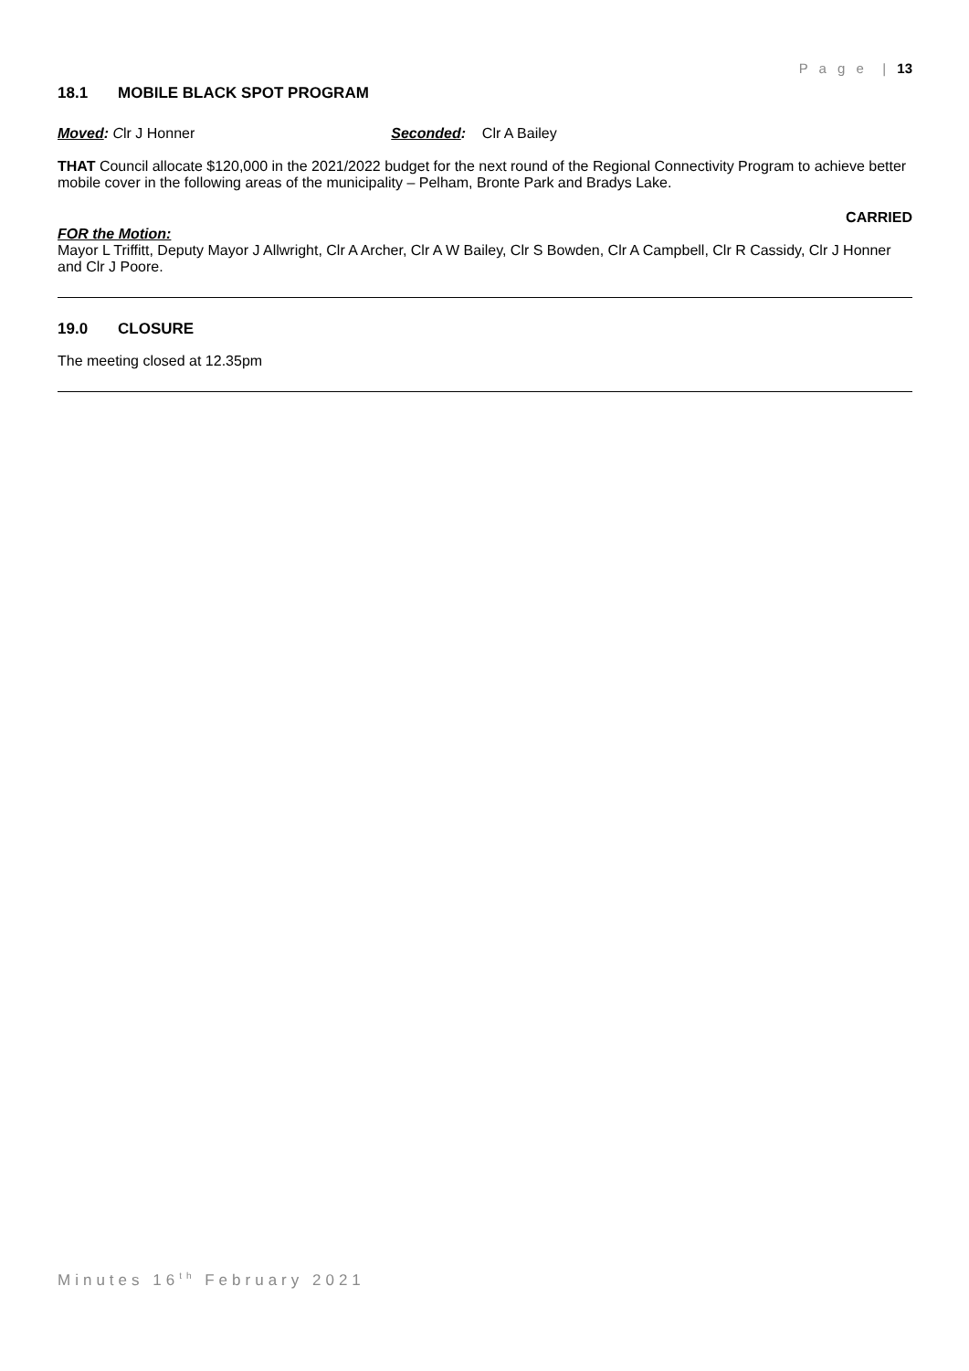P a g e | 13
18.1 MOBILE BLACK SPOT PROGRAM
Moved: Clr J Honner Seconded: Clr A Bailey
THAT Council allocate $120,000 in the 2021/2022 budget for the next round of the Regional Connectivity Program to achieve better mobile cover in the following areas of the municipality – Pelham, Bronte Park and Bradys Lake.
CARRIED
FOR the Motion:
Mayor L Triffitt, Deputy Mayor J Allwright, Clr A Archer, Clr A W Bailey, Clr S Bowden, Clr A Campbell, Clr R Cassidy, Clr J Honner and Clr J Poore.
19.0 CLOSURE
The meeting closed at 12.35pm
Minutes 16<sup>th</sup> February 2021